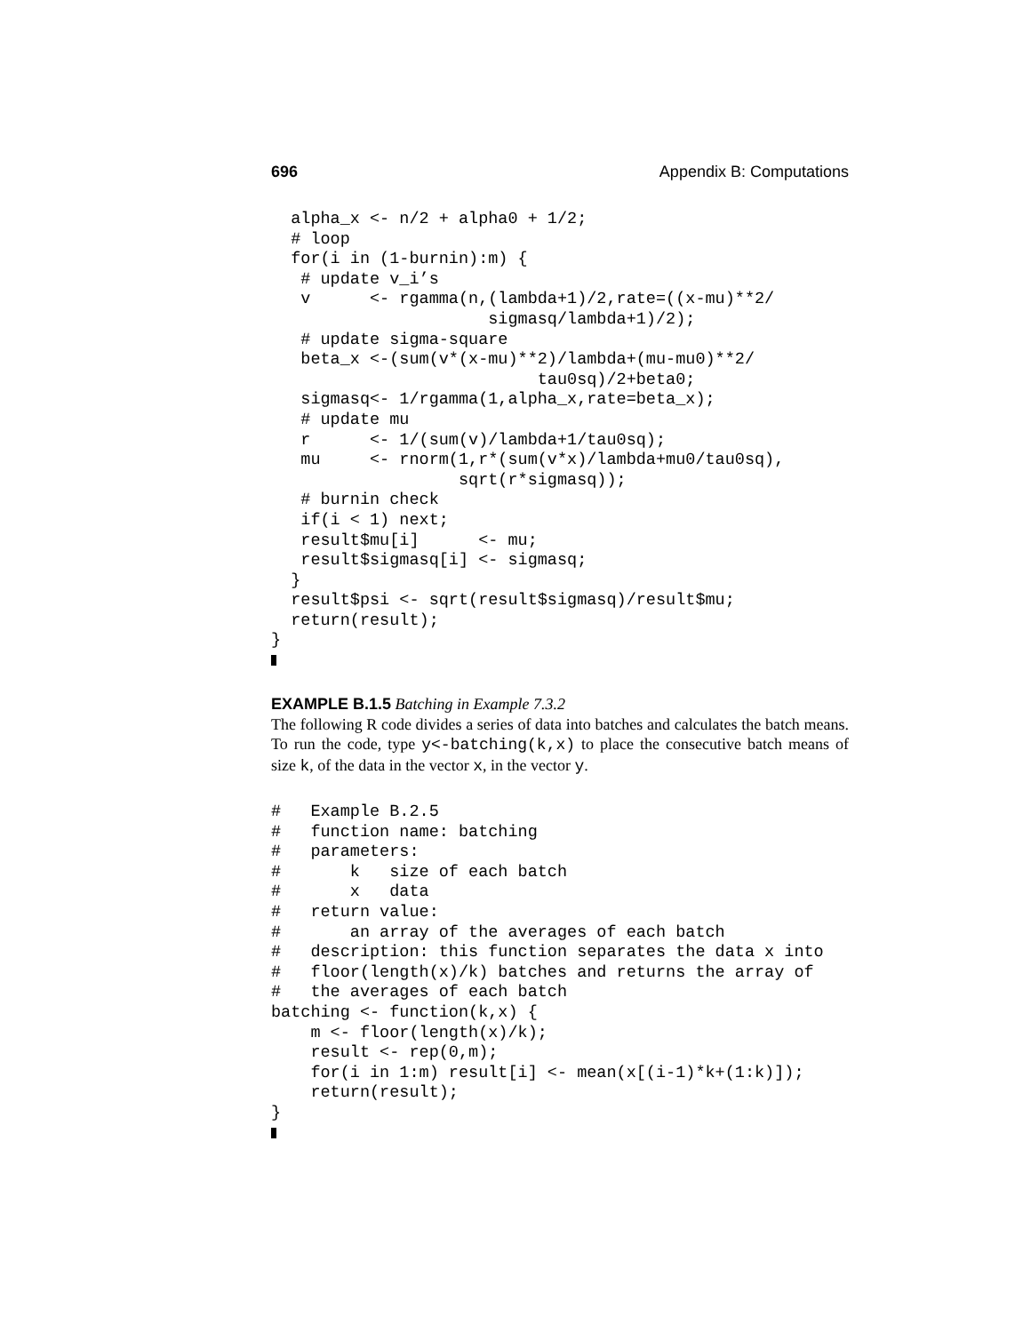696 Appendix B: Computations
  alpha_x <- n/2 + alpha0 + 1/2;
  # loop
  for(i in (1-burnin):m) {
   # update v_i’s
   v      <- rgamma(n,(lambda+1)/2,rate=((x-mu)**2/
                      sigmasq/lambda+1)/2);
   # update sigma-square
   beta_x <-(sum(v*(x-mu)**2)/lambda+(mu-mu0)**2/
                           tau0sq)/2+beta0;
   sigmasq<- 1/rgamma(1,alpha_x,rate=beta_x);
   # update mu
   r      <- 1/(sum(v)/lambda+1/tau0sq);
   mu     <- rnorm(1,r*(sum(v*x)/lambda+mu0/tau0sq),
                   sqrt(r*sigmasq));
   # burnin check
   if(i < 1) next;
   result$mu[i]      <- mu;
   result$sigmasq[i] <- sigmasq;
  }
  result$psi <- sqrt(result$sigmasq)/result$mu;
  return(result);
}
EXAMPLE B.1.5 Batching in Example 7.3.2
The following R code divides a series of data into batches and calculates the batch means. To run the code, type y<-batching(k,x) to place the consecutive batch means of size k, of the data in the vector x, in the vector y.
#   Example B.2.5
#   function name: batching
#   parameters:
#       k   size of each batch
#       x   data
#   return value:
#       an array of the averages of each batch
#   description: this function separates the data x into
#   floor(length(x)/k) batches and returns the array of
#   the averages of each batch
batching <- function(k,x) {
    m <- floor(length(x)/k);
    result <- rep(0,m);
    for(i in 1:m) result[i] <- mean(x[(i-1)*k+(1:k)]);
    return(result);
}